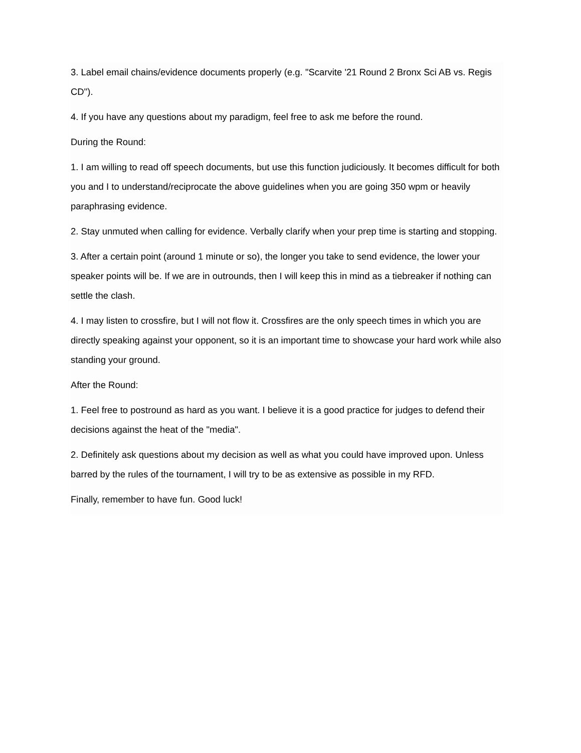3. Label email chains/evidence documents properly (e.g. "Scarvite '21 Round 2 Bronx Sci AB vs. Regis CD").
4. If you have any questions about my paradigm, feel free to ask me before the round.
During the Round:
1. I am willing to read off speech documents, but use this function judiciously. It becomes difficult for both you and I to understand/reciprocate the above guidelines when you are going 350 wpm or heavily paraphrasing evidence.
2. Stay unmuted when calling for evidence. Verbally clarify when your prep time is starting and stopping.
3. After a certain point (around 1 minute or so), the longer you take to send evidence, the lower your speaker points will be. If we are in outrounds, then I will keep this in mind as a tiebreaker if nothing can settle the clash.
4. I may listen to crossfire, but I will not flow it. Crossfires are the only speech times in which you are directly speaking against your opponent, so it is an important time to showcase your hard work while also standing your ground.
After the Round:
1. Feel free to postround as hard as you want. I believe it is a good practice for judges to defend their decisions against the heat of the "media".
2. Definitely ask questions about my decision as well as what you could have improved upon. Unless barred by the rules of the tournament, I will try to be as extensive as possible in my RFD.
Finally, remember to have fun. Good luck!